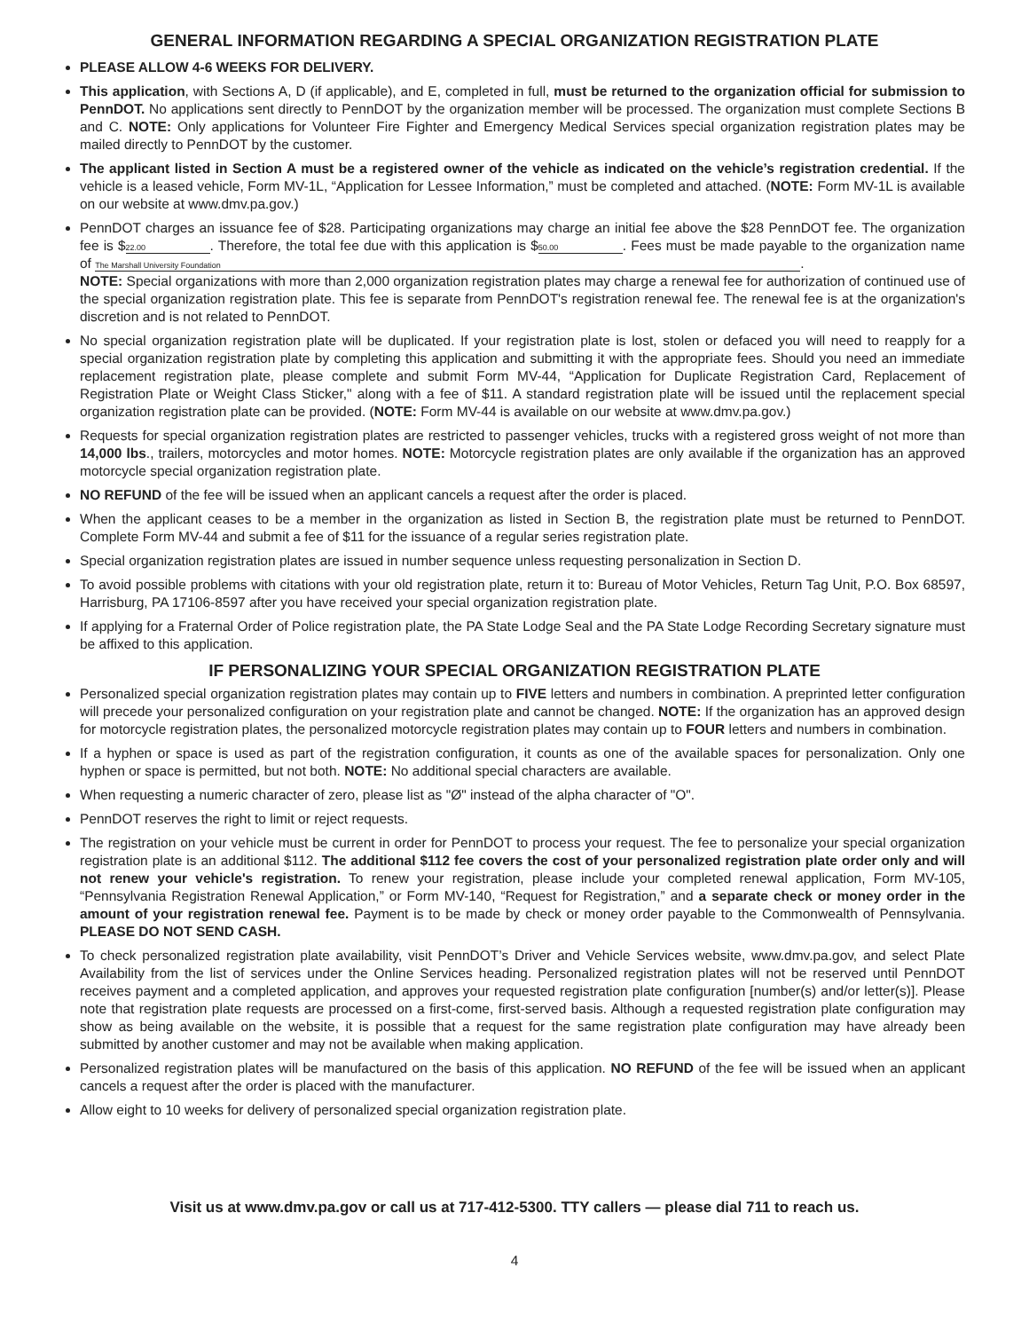GENERAL INFORMATION REGARDING A SPECIAL ORGANIZATION REGISTRATION PLATE
PLEASE ALLOW 4-6 WEEKS FOR DELIVERY.
This application, with Sections A, D (if applicable), and E, completed in full, must be returned to the organization official for submission to PennDOT. No applications sent directly to PennDOT by the organization member will be processed. The organization must complete Sections B and C. NOTE: Only applications for Volunteer Fire Fighter and Emergency Medical Services special organization registration plates may be mailed directly to PennDOT by the customer.
The applicant listed in Section A must be a registered owner of the vehicle as indicated on the vehicle’s registration credential. If the vehicle is a leased vehicle, Form MV-1L, “Application for Lessee Information,” must be completed and attached. (NOTE: Form MV-1L is available on our website at www.dmv.pa.gov.)
PennDOT charges an issuance fee of $28. Participating organizations may charge an initial fee above the $28 PennDOT fee. The organization fee is $ 22.00. Therefore, the total fee due with this application is $ 50.00. Fees must be made payable to the organization name of The Marshall University Foundation.
NOTE: Special organizations with more than 2,000 organization registration plates may charge a renewal fee for authorization of continued use of the special organization registration plate. This fee is separate from PennDOT's registration renewal fee. The renewal fee is at the organization's discretion and is not related to PennDOT.
No special organization registration plate will be duplicated. If your registration plate is lost, stolen or defaced you will need to reapply for a special organization registration plate by completing this application and submitting it with the appropriate fees. Should you need an immediate replacement registration plate, please complete and submit Form MV-44, “Application for Duplicate Registration Card, Replacement of Registration Plate or Weight Class Sticker," along with a fee of $11. A standard registration plate will be issued until the replacement special organization registration plate can be provided. (NOTE: Form MV-44 is available on our website at www.dmv.pa.gov.)
Requests for special organization registration plates are restricted to passenger vehicles, trucks with a registered gross weight of not more than 14,000 lbs., trailers, motorcycles and motor homes. NOTE: Motorcycle registration plates are only available if the organization has an approved motorcycle special organization registration plate.
NO REFUND of the fee will be issued when an applicant cancels a request after the order is placed.
When the applicant ceases to be a member in the organization as listed in Section B, the registration plate must be returned to PennDOT. Complete Form MV-44 and submit a fee of $11 for the issuance of a regular series registration plate.
Special organization registration plates are issued in number sequence unless requesting personalization in Section D.
To avoid possible problems with citations with your old registration plate, return it to: Bureau of Motor Vehicles, Return Tag Unit, P.O. Box 68597, Harrisburg, PA 17106-8597 after you have received your special organization registration plate.
If applying for a Fraternal Order of Police registration plate, the PA State Lodge Seal and the PA State Lodge Recording Secretary signature must be affixed to this application.
IF PERSONALIZING YOUR SPECIAL ORGANIZATION REGISTRATION PLATE
Personalized special organization registration plates may contain up to FIVE letters and numbers in combination. A preprinted letter configuration will precede your personalized configuration on your registration plate and cannot be changed. NOTE: If the organization has an approved design for motorcycle registration plates, the personalized motorcycle registration plates may contain up to FOUR letters and numbers in combination.
If a hyphen or space is used as part of the registration configuration, it counts as one of the available spaces for personalization. Only one hyphen or space is permitted, but not both. NOTE: No additional special characters are available.
When requesting a numeric character of zero, please list as "Ø" instead of the alpha character of "O".
PennDOT reserves the right to limit or reject requests.
The registration on your vehicle must be current in order for PennDOT to process your request. The fee to personalize your special organization registration plate is an additional $112. The additional $112 fee covers the cost of your personalized registration plate order only and will not renew your vehicle's registration. To renew your registration, please include your completed renewal application, Form MV-105, “Pennsylvania Registration Renewal Application,” or Form MV-140, “Request for Registration,” and a separate check or money order in the amount of your registration renewal fee. Payment is to be made by check or money order payable to the Commonwealth of Pennsylvania. PLEASE DO NOT SEND CASH.
To check personalized registration plate availability, visit PennDOT’s Driver and Vehicle Services website, www.dmv.pa.gov, and select Plate Availability from the list of services under the Online Services heading. Personalized registration plates will not be reserved until PennDOT receives payment and a completed application, and approves your requested registration plate configuration [number(s) and/or letter(s)]. Please note that registration plate requests are processed on a first-come, first-served basis. Although a requested registration plate configuration may show as being available on the website, it is possible that a request for the same registration plate configuration may have already been submitted by another customer and may not be available when making application.
Personalized registration plates will be manufactured on the basis of this application. NO REFUND of the fee will be issued when an applicant cancels a request after the order is placed with the manufacturer.
Allow eight to 10 weeks for delivery of personalized special organization registration plate.
Visit us at www.dmv.pa.gov or call us at 717-412-5300. TTY callers — please dial 711 to reach us.
4